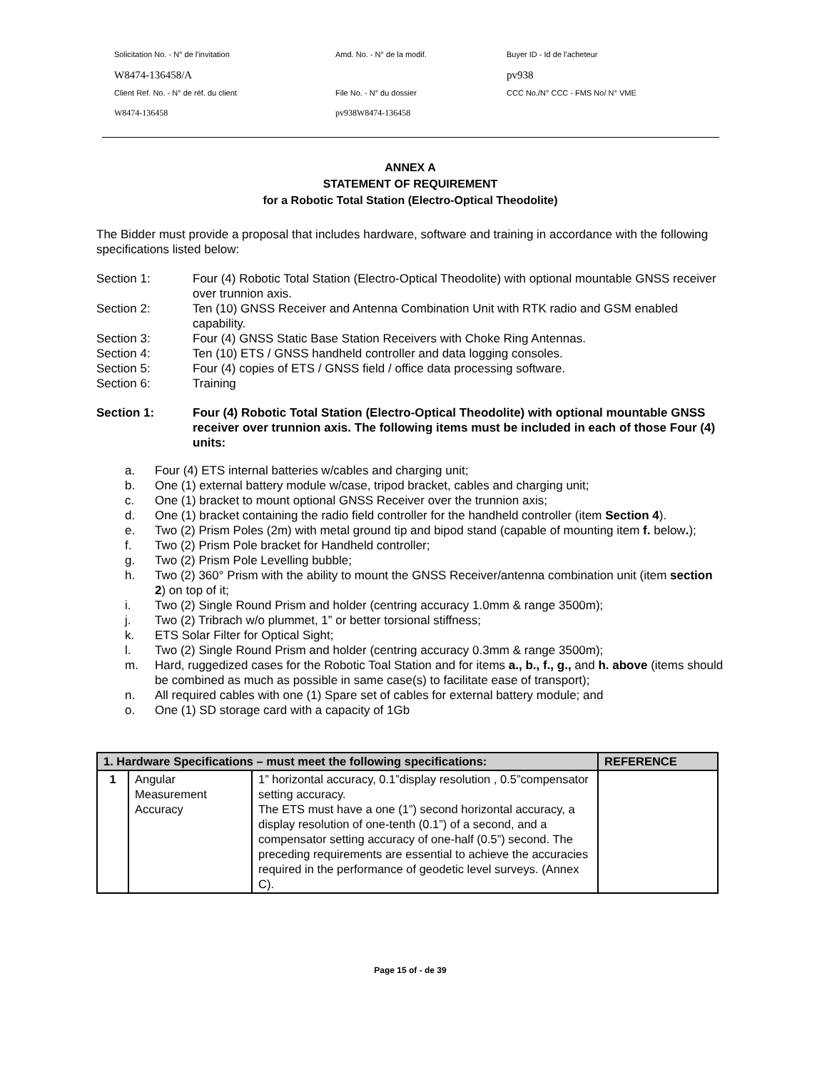Solicitation No. - N° de l'invitation
Amd. No. - N° de la modif.
Buyer ID - Id de l'acheteur
W8474-136458/A
pv938
Client Ref. No. - N° de réf. du client
File No. - N° du dossier
CCC No./N° CCC - FMS No/ N° VME
W8474-136458
pv938W8474-136458
ANNEX A
STATEMENT OF REQUIREMENT
for a Robotic Total Station (Electro-Optical Theodolite)
The Bidder must provide a proposal that includes hardware, software and training in accordance with the following specifications listed below:
Section 1: Four (4) Robotic Total Station (Electro-Optical Theodolite) with optional mountable GNSS receiver over trunnion axis.
Section 2: Ten (10) GNSS Receiver and Antenna Combination Unit with RTK radio and GSM enabled capability.
Section 3: Four (4) GNSS Static Base Station Receivers with Choke Ring Antennas.
Section 4: Ten (10) ETS / GNSS handheld controller and data logging consoles.
Section 5: Four (4) copies of ETS / GNSS field / office data processing software.
Section 6: Training
Section 1: Four (4) Robotic Total Station (Electro-Optical Theodolite) with optional mountable GNSS receiver over trunnion axis. The following items must be included in each of those Four (4) units:
a. Four (4) ETS internal batteries w/cables and charging unit;
b. One (1) external battery module w/case, tripod bracket, cables and charging unit;
c. One (1) bracket to mount optional GNSS Receiver over the trunnion axis;
d. One (1) bracket containing the radio field controller for the handheld controller (item Section 4).
e. Two (2) Prism Poles (2m) with metal ground tip and bipod stand (capable of mounting item f. below.);
f. Two (2) Prism Pole bracket for Handheld controller;
g. Two (2) Prism Pole Levelling bubble;
h. Two (2) 360° Prism with the ability to mount the GNSS Receiver/antenna combination unit (item section 2) on top of it;
i. Two (2) Single Round Prism and holder (centring accuracy 1.0mm & range 3500m);
j. Two (2) Tribrach w/o plummet, 1” or better torsional stiffness;
k. ETS Solar Filter for Optical Sight;
l. Two (2) Single Round Prism and holder (centring accuracy 0.3mm & range 3500m);
m. Hard, ruggedized cases for the Robotic Toal Station and for items a., b., f., g., and h. above (items should be combined as much as possible in same case(s) to facilitate ease of transport);
n. All required cables with one (1) Spare set of cables for external battery module; and
o. One (1) SD storage card with a capacity of 1Gb
| 1. Hardware Specifications – must meet the following specifications: | | | REFERENCE |
| --- | --- | --- | --- |
| 1 | Angular Measurement Accuracy | 1” horizontal accuracy, 0.1”display resolution , 0.5”compensator setting accuracy. The ETS must have a one (1”) second horizontal accuracy, a display resolution of one-tenth (0.1”) of a second, and a compensator setting accuracy of one-half (0.5”) second. The preceding requirements are essential to achieve the accuracies required in the performance of geodetic level surveys. (Annex C). | |
Page 15 of - de 39